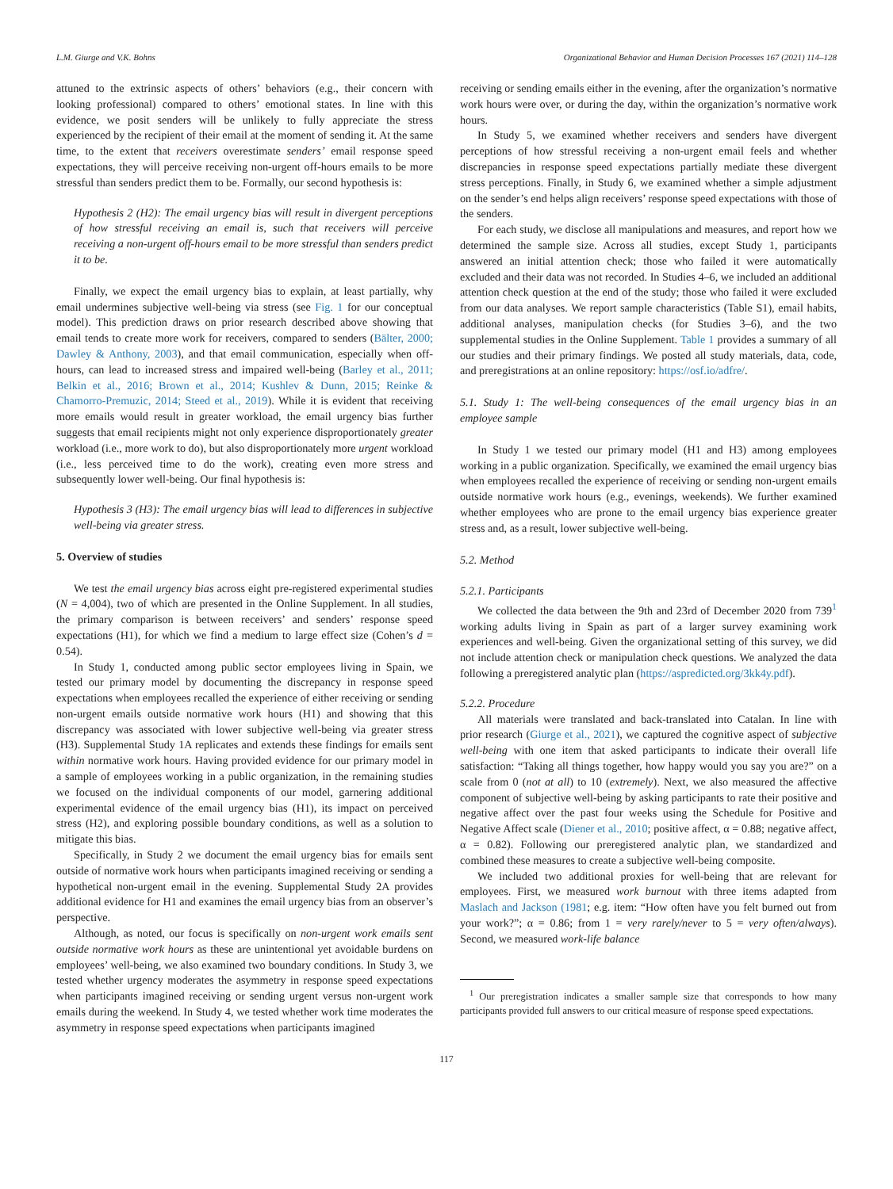L.M. Giurge and V.K. Bohns Organizational Behavior and Human Decision Processes 167 (2021) 114–128
attuned to the extrinsic aspects of others’ behaviors (e.g., their concern with looking professional) compared to others’ emotional states. In line with this evidence, we posit senders will be unlikely to fully appreciate the stress experienced by the recipient of their email at the moment of sending it. At the same time, to the extent that receivers overestimate senders’ email response speed expectations, they will perceive receiving non-urgent off-hours emails to be more stressful than senders predict them to be. Formally, our second hypothesis is:
Hypothesis 2 (H2): The email urgency bias will result in divergent perceptions of how stressful receiving an email is, such that receivers will perceive receiving a non-urgent off-hours email to be more stressful than senders predict it to be.
Finally, we expect the email urgency bias to explain, at least partially, why email undermines subjective well-being via stress (see Fig. 1 for our conceptual model). This prediction draws on prior research described above showing that email tends to create more work for receivers, compared to senders (Bälter, 2000; Dawley & Anthony, 2003), and that email communication, especially when off-hours, can lead to increased stress and impaired well-being (Barley et al., 2011; Belkin et al., 2016; Brown et al., 2014; Kushlev & Dunn, 2015; Reinke & Chamorro-Premuzic, 2014; Steed et al., 2019). While it is evident that receiving more emails would result in greater workload, the email urgency bias further suggests that email recipients might not only experience disproportionately greater workload (i.e., more work to do), but also disproportionately more urgent workload (i.e., less perceived time to do the work), creating even more stress and subsequently lower well-being. Our final hypothesis is:
Hypothesis 3 (H3): The email urgency bias will lead to differences in subjective well-being via greater stress.
5. Overview of studies
We test the email urgency bias across eight pre-registered experimental studies (N = 4,004), two of which are presented in the Online Supplement. In all studies, the primary comparison is between receivers’ and senders’ response speed expectations (H1), for which we find a medium to large effect size (Cohen’s d = 0.54).
In Study 1, conducted among public sector employees living in Spain, we tested our primary model by documenting the discrepancy in response speed expectations when employees recalled the experience of either receiving or sending non-urgent emails outside normative work hours (H1) and showing that this discrepancy was associated with lower subjective well-being via greater stress (H3). Supplemental Study 1A replicates and extends these findings for emails sent within normative work hours. Having provided evidence for our primary model in a sample of employees working in a public organization, in the remaining studies we focused on the individual components of our model, garnering additional experimental evidence of the email urgency bias (H1), its impact on perceived stress (H2), and exploring possible boundary conditions, as well as a solution to mitigate this bias.
Specifically, in Study 2 we document the email urgency bias for emails sent outside of normative work hours when participants imagined receiving or sending a hypothetical non-urgent email in the evening. Supplemental Study 2A provides additional evidence for H1 and examines the email urgency bias from an observer’s perspective.
Although, as noted, our focus is specifically on non-urgent work emails sent outside normative work hours as these are unintentional yet avoidable burdens on employees’ well-being, we also examined two boundary conditions. In Study 3, we tested whether urgency moderates the asymmetry in response speed expectations when participants imagined receiving or sending urgent versus non-urgent work emails during the weekend. In Study 4, we tested whether work time moderates the asymmetry in response speed expectations when participants imagined
receiving or sending emails either in the evening, after the organization’s normative work hours were over, or during the day, within the organization’s normative work hours.
In Study 5, we examined whether receivers and senders have divergent perceptions of how stressful receiving a non-urgent email feels and whether discrepancies in response speed expectations partially mediate these divergent stress perceptions. Finally, in Study 6, we examined whether a simple adjustment on the sender’s end helps align receivers’ response speed expectations with those of the senders.
For each study, we disclose all manipulations and measures, and report how we determined the sample size. Across all studies, except Study 1, participants answered an initial attention check; those who failed it were automatically excluded and their data was not recorded. In Studies 4–6, we included an additional attention check question at the end of the study; those who failed it were excluded from our data analyses. We report sample characteristics (Table S1), email habits, additional analyses, manipulation checks (for Studies 3–6), and the two supplemental studies in the Online Supplement. Table 1 provides a summary of all our studies and their primary findings. We posted all study materials, data, code, and preregistrations at an online repository: https://osf.io/adfre/.
5.1. Study 1: The well-being consequences of the email urgency bias in an employee sample
In Study 1 we tested our primary model (H1 and H3) among employees working in a public organization. Specifically, we examined the email urgency bias when employees recalled the experience of receiving or sending non-urgent emails outside normative work hours (e.g., evenings, weekends). We further examined whether employees who are prone to the email urgency bias experience greater stress and, as a result, lower subjective well-being.
5.2. Method
5.2.1. Participants
We collected the data between the 9th and 23rd of December 2020 from 739<sup>1</sup> working adults living in Spain as part of a larger survey examining work experiences and well-being. Given the organizational setting of this survey, we did not include attention check or manipulation check questions. We analyzed the data following a preregistered analytic plan (https://aspredicted.org/3kk4y.pdf).
5.2.2. Procedure
All materials were translated and back-translated into Catalan. In line with prior research (Giurge et al., 2021), we captured the cognitive aspect of subjective well-being with one item that asked participants to indicate their overall life satisfaction: “Taking all things together, how happy would you say you are?” on a scale from 0 (not at all) to 10 (extremely). Next, we also measured the affective component of subjective well-being by asking participants to rate their positive and negative affect over the past four weeks using the Schedule for Positive and Negative Affect scale (Diener et al., 2010; positive affect, α = 0.88; negative affect, α = 0.82). Following our preregistered analytic plan, we standardized and combined these measures to create a subjective well-being composite.
We included two additional proxies for well-being that are relevant for employees. First, we measured work burnout with three items adapted from Maslach and Jackson (1981; e.g. item: “How often have you felt burned out from your work?”; α = 0.86; from 1 = very rarely/never to 5 = very often/always). Second, we measured work-life balance
<sup>1</sup> Our preregistration indicates a smaller sample size that corresponds to how many participants provided full answers to our critical measure of response speed expectations.
117